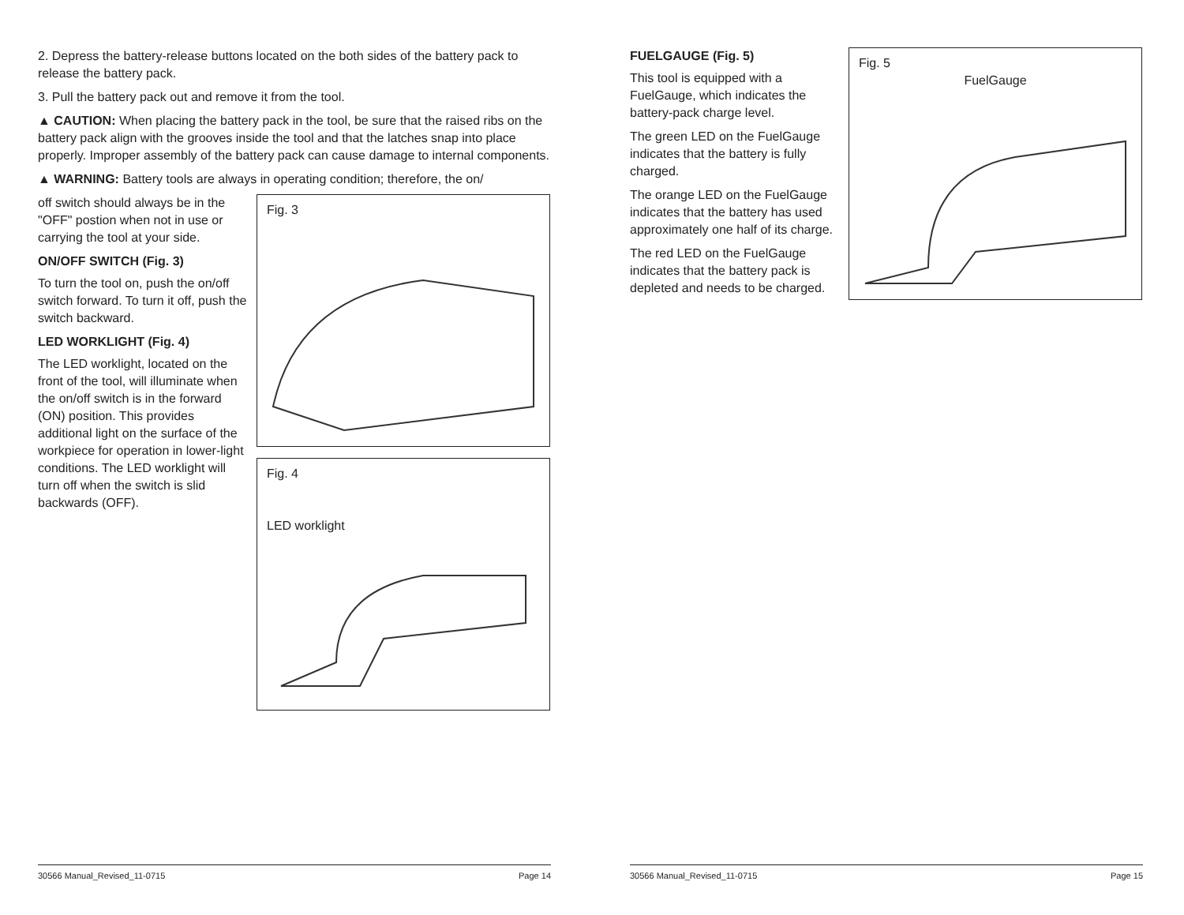2. Depress the battery-release buttons located on the both sides of the battery pack to release the battery pack.
3. Pull the battery pack out and remove it from the tool.
▲ CAUTION: When placing the battery pack in the tool, be sure that the raised ribs on the battery pack align with the grooves inside the tool and that the latches snap into place properly. Improper assembly of the battery pack can cause damage to internal components.
▲ WARNING: Battery tools are always in operating condition; therefore, the on/
off switch should always be in the "OFF" postion when not in use or carrying the tool at your side.
ON/OFF SWITCH (Fig. 3)
To turn the tool on, push the on/off switch forward. To turn it off, push the switch backward.
LED WORKLIGHT (Fig. 4)
The LED worklight, located on the front of the tool, will illuminate when the on/off switch is in the forward (ON) position. This provides additional light on the surface of the workpiece for operation in lower-light conditions. The LED worklight will turn off when the switch is slid backwards (OFF).
Fig. 3
Fig. 4
LED worklight
FUELGAUGE (Fig. 5)
This tool is equipped with a FuelGauge, which indicates the battery-pack charge level.
The green LED on the FuelGauge indicates that the battery is fully charged.
The orange LED on the FuelGauge indicates that the battery has used approximately one half of its charge.
The red LED on the FuelGauge indicates that the battery pack is depleted and needs to be charged.
Fig. 5
FuelGauge
30566 Manual_Revised_11-0715 Page 14 30566 Manual_Revised_11-0715 Page 15